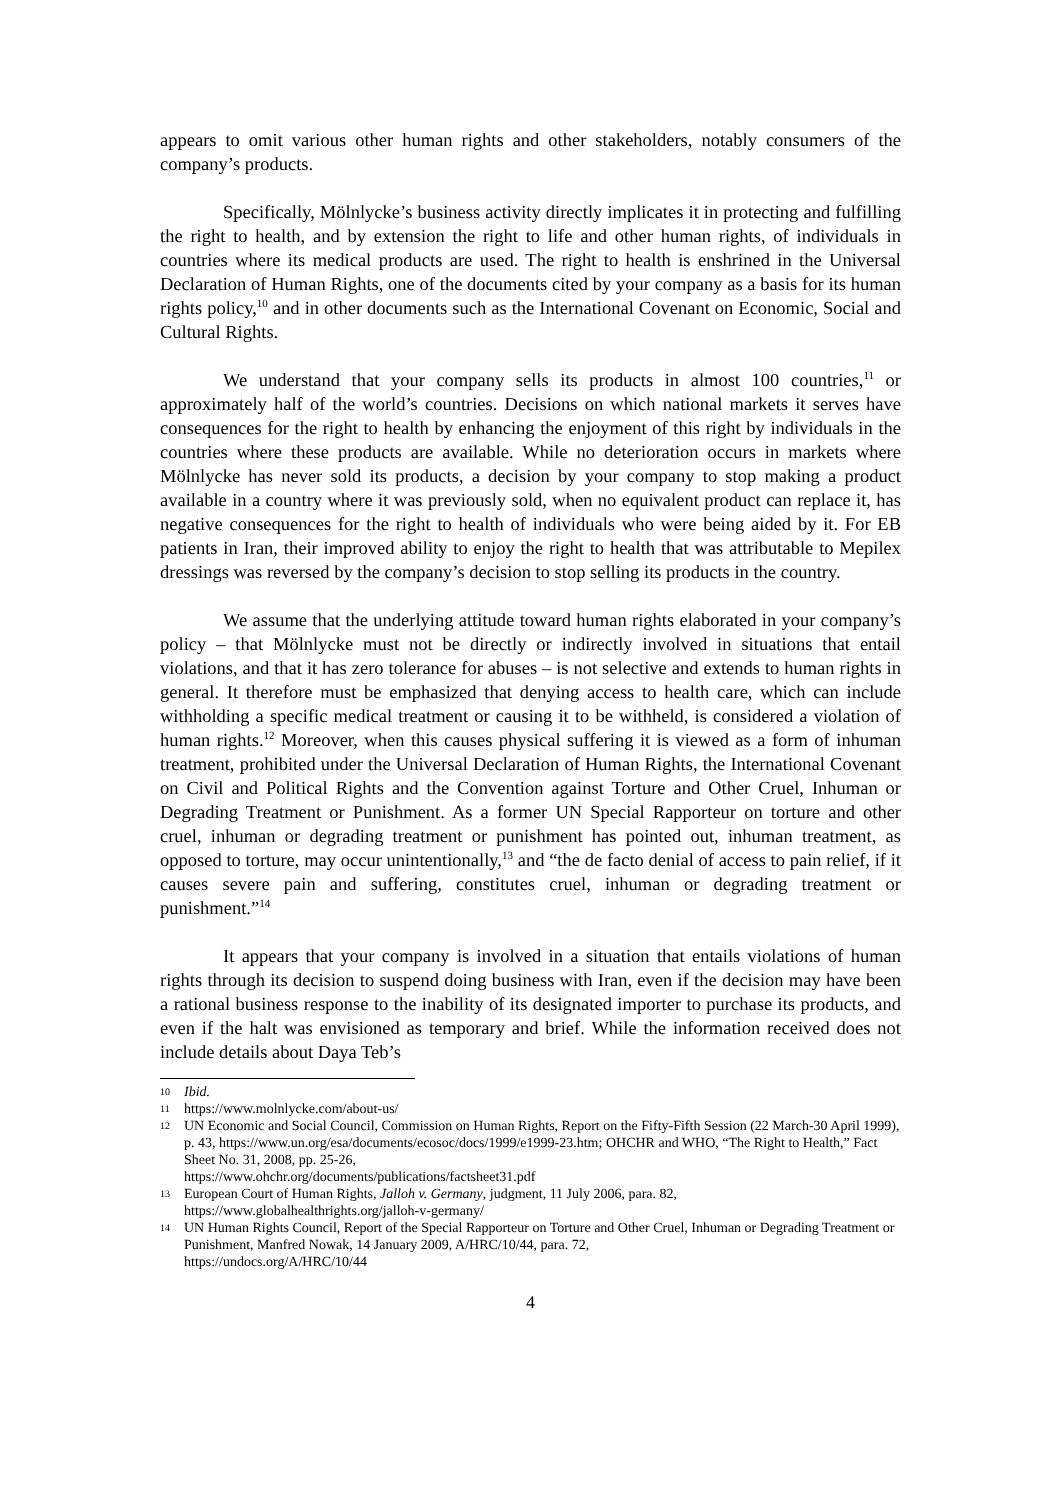appears to omit various other human rights and other stakeholders, notably consumers of the company’s products.
Specifically, Mölnlycke’s business activity directly implicates it in protecting and fulfilling the right to health, and by extension the right to life and other human rights, of individuals in countries where its medical products are used. The right to health is enshrined in the Universal Declaration of Human Rights, one of the documents cited by your company as a basis for its human rights policy,<sup>10</sup> and in other documents such as the International Covenant on Economic, Social and Cultural Rights.
We understand that your company sells its products in almost 100 countries,<sup>11</sup> or approximately half of the world’s countries. Decisions on which national markets it serves have consequences for the right to health by enhancing the enjoyment of this right by individuals in the countries where these products are available. While no deterioration occurs in markets where Mölnlycke has never sold its products, a decision by your company to stop making a product available in a country where it was previously sold, when no equivalent product can replace it, has negative consequences for the right to health of individuals who were being aided by it. For EB patients in Iran, their improved ability to enjoy the right to health that was attributable to Mepilex dressings was reversed by the company’s decision to stop selling its products in the country.
We assume that the underlying attitude toward human rights elaborated in your company’s policy – that Mölnlycke must not be directly or indirectly involved in situations that entail violations, and that it has zero tolerance for abuses – is not selective and extends to human rights in general. It therefore must be emphasized that denying access to health care, which can include withholding a specific medical treatment or causing it to be withheld, is considered a violation of human rights.<sup>12</sup> Moreover, when this causes physical suffering it is viewed as a form of inhuman treatment, prohibited under the Universal Declaration of Human Rights, the International Covenant on Civil and Political Rights and the Convention against Torture and Other Cruel, Inhuman or Degrading Treatment or Punishment. As a former UN Special Rapporteur on torture and other cruel, inhuman or degrading treatment or punishment has pointed out, inhuman treatment, as opposed to torture, may occur unintentionally,<sup>13</sup> and “the de facto denial of access to pain relief, if it causes severe pain and suffering, constitutes cruel, inhuman or degrading treatment or punishment.”<sup>14</sup>
It appears that your company is involved in a situation that entails violations of human rights through its decision to suspend doing business with Iran, even if the decision may have been a rational business response to the inability of its designated importer to purchase its products, and even if the halt was envisioned as temporary and brief. While the information received does not include details about Daya Teb’s
10 Ibid.
11 https://www.molnlycke.com/about-us/
12 UN Economic and Social Council, Commission on Human Rights, Report on the Fifty-Fifth Session (22 March-30 April 1999), p. 43, https://www.un.org/esa/documents/ecosoc/docs/1999/e1999-23.htm; OHCHR and WHO, “The Right to Health,” Fact Sheet No. 31, 2008, pp. 25-26,
https://www.ohchr.org/documents/publications/factsheet31.pdf
13 European Court of Human Rights, Jalloh v. Germany, judgment, 11 July 2006, para. 82,
https://www.globalhealthrights.org/jalloh-v-germany/
14 UN Human Rights Council, Report of the Special Rapporteur on Torture and Other Cruel, Inhuman or Degrading Treatment or Punishment, Manfred Nowak, 14 January 2009, A/HRC/10/44, para. 72,
https://undocs.org/A/HRC/10/44
4